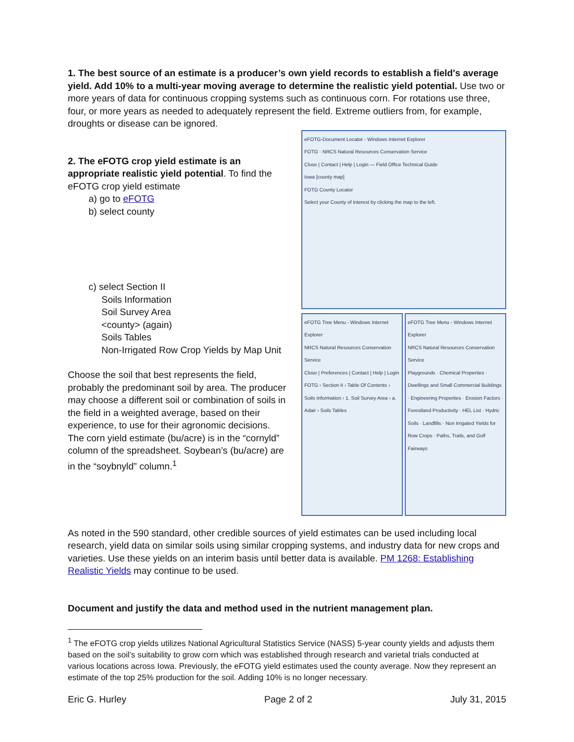1. The best source of an estimate is a producer’s own yield records to establish a field's average yield. Add 10% to a multi-year moving average to determine the realistic yield potential. Use two or more years of data for continuous cropping systems such as continuous corn. For rotations use three, four, or more years as needed to adequately represent the field. Extreme outliers from, for example, droughts or disease can be ignored.
2. The eFOTG crop yield estimate is an appropriate realistic yield potential. To find the eFOTG crop yield estimate
a) go to eFOTG
b) select county
c) select Section II
Soils Information
Soil Survey Area
<county> (again)
Soils Tables
Non-Irrigated Row Crop Yields by Map Unit
Choose the soil that best represents the field, probably the predominant soil by area. The producer may choose a different soil or combination of soils in the field in a weighted average, based on their experience, to use for their agronomic decisions. The corn yield estimate (bu/acre) is in the “cornyld” column of the spreadsheet. Soybean’s (bu/acre) are in the “soybnyld” column.<sup>1</sup>
eFOTG-Document Locator - Windows Internet Explorer
FOTG · NRCS Natural Resources Conservation Service
Close | Contact | Help | Login — Field Office Technical Guide
Iowa [county map]
FOTG County Locator
Select your County of interest by clicking the map to the left.
eFOTG Tree Menu - Windows Internet Explorer
NRCS Natural Resources Conservation Service
Close | Preferences | Contact | Help | Login
FOTG › Section II › Table Of Contents › Soils Information › 1. Soil Survey Area › a. Adair › Soils Tables
eFOTG Tree Menu - Windows Internet Explorer
NRCS Natural Resources Conservation Service
Playgrounds · Chemical Properties · Dwellings and Small Commercial Buildings · Engineering Properties · Erosion Factors · Forestland Productivity · HEL List · Hydric Soils · Landfills · Non Irrigated Yields for Row Crops · Paths, Trails, and Golf Fairways
As noted in the 590 standard, other credible sources of yield estimates can be used including local research, yield data on similar soils using similar cropping systems, and industry data for new crops and varieties. Use these yields on an interim basis until better data is available. PM 1268: Establishing Realistic Yields may continue to be used.
Document and justify the data and method used in the nutrient management plan.
<sup>1</sup> The eFOTG crop yields utilizes National Agricultural Statistics Service (NASS) 5-year county yields and adjusts them based on the soil’s suitability to grow corn which was established through research and varietal trials conducted at various locations across Iowa. Previously, the eFOTG yield estimates used the county average. Now they represent an estimate of the top 25% production for the soil. Adding 10% is no longer necessary.
Eric G. Hurley Page 2 of 2 July 31, 2015